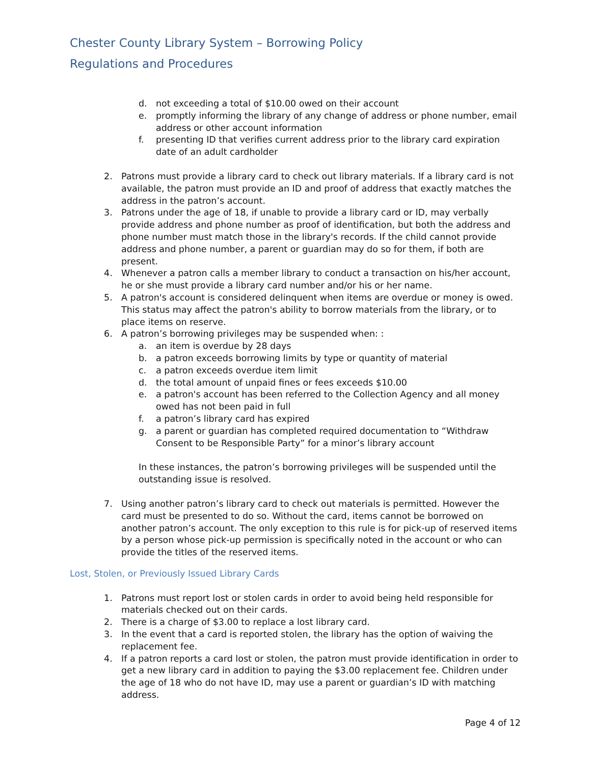Chester County Library System – Borrowing Policy
Regulations and Procedures
d. not exceeding a total of $10.00 owed on their account
e. promptly informing the library of any change of address or phone number, email address or other account information
f. presenting ID that verifies current address prior to the library card expiration date of an adult cardholder
2. Patrons must provide a library card to check out library materials. If a library card is not available, the patron must provide an ID and proof of address that exactly matches the address in the patron’s account.
3. Patrons under the age of 18, if unable to provide a library card or ID, may verbally provide address and phone number as proof of identification, but both the address and phone number must match those in the library's records. If the child cannot provide address and phone number, a parent or guardian may do so for them, if both are present.
4. Whenever a patron calls a member library to conduct a transaction on his/her account, he or she must provide a library card number and/or his or her name.
5. A patron's account is considered delinquent when items are overdue or money is owed. This status may affect the patron's ability to borrow materials from the library, or to place items on reserve.
6. A patron’s borrowing privileges may be suspended when: :
a. an item is overdue by 28 days
b. a patron exceeds borrowing limits by type or quantity of material
c. a patron exceeds overdue item limit
d. the total amount of unpaid fines or fees exceeds $10.00
e. a patron's account has been referred to the Collection Agency and all money owed has not been paid in full
f. a patron’s library card has expired
g. a parent or guardian has completed required documentation to “Withdraw Consent to be Responsible Party” for a minor’s library account
In these instances, the patron’s borrowing privileges will be suspended until the outstanding issue is resolved.
7. Using another patron’s library card to check out materials is permitted. However the card must be presented to do so. Without the card, items cannot be borrowed on another patron’s account. The only exception to this rule is for pick-up of reserved items by a person whose pick-up permission is specifically noted in the account or who can provide the titles of the reserved items.
Lost, Stolen, or Previously Issued Library Cards
1. Patrons must report lost or stolen cards in order to avoid being held responsible for materials checked out on their cards.
2. There is a charge of $3.00 to replace a lost library card.
3. In the event that a card is reported stolen, the library has the option of waiving the replacement fee.
4. If a patron reports a card lost or stolen, the patron must provide identification in order to get a new library card in addition to paying the $3.00 replacement fee. Children under the age of 18 who do not have ID, may use a parent or guardian’s ID with matching address.
Page 4 of 12